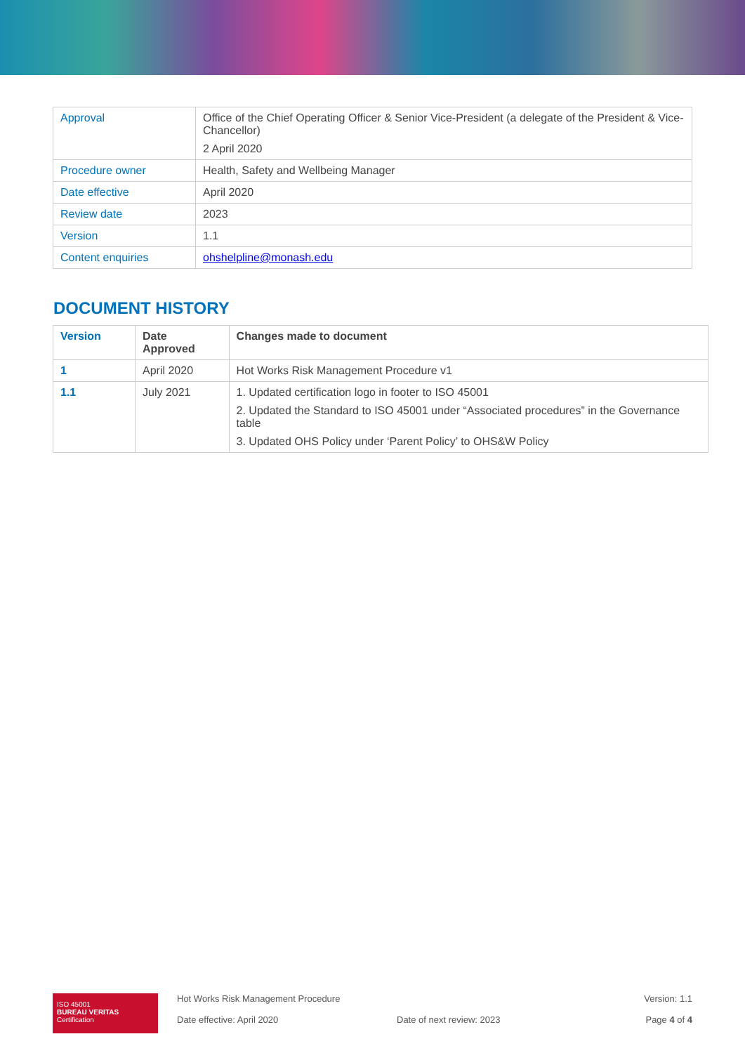| Approval | Office of the Chief Operating Officer & Senior Vice-President (a delegate of the President & Vice-Chancellor) 2 April 2020 |
| Procedure owner | Health, Safety and Wellbeing Manager |
| Date effective | April 2020 |
| Review date | 2023 |
| Version | 1.1 |
| Content enquiries | ohshelpline@monash.edu |
DOCUMENT HISTORY
| Version | Date Approved | Changes made to document |
| --- | --- | --- |
| 1 | April 2020 | Hot Works Risk Management Procedure v1 |
| 1.1 | July 2021 | 1. Updated certification logo in footer to ISO 45001 2. Updated the Standard to ISO 45001 under “Associated procedures” in the Governance table 3. Updated OHS Policy under ‘Parent Policy’ to OHS&W Policy |
ISO 45001
BUREAU VERITAS
Certification
Hot Works Risk Management Procedure
Date effective: April 2020
Date of next review: 2023 Version: 1.1
Page 4 of 4